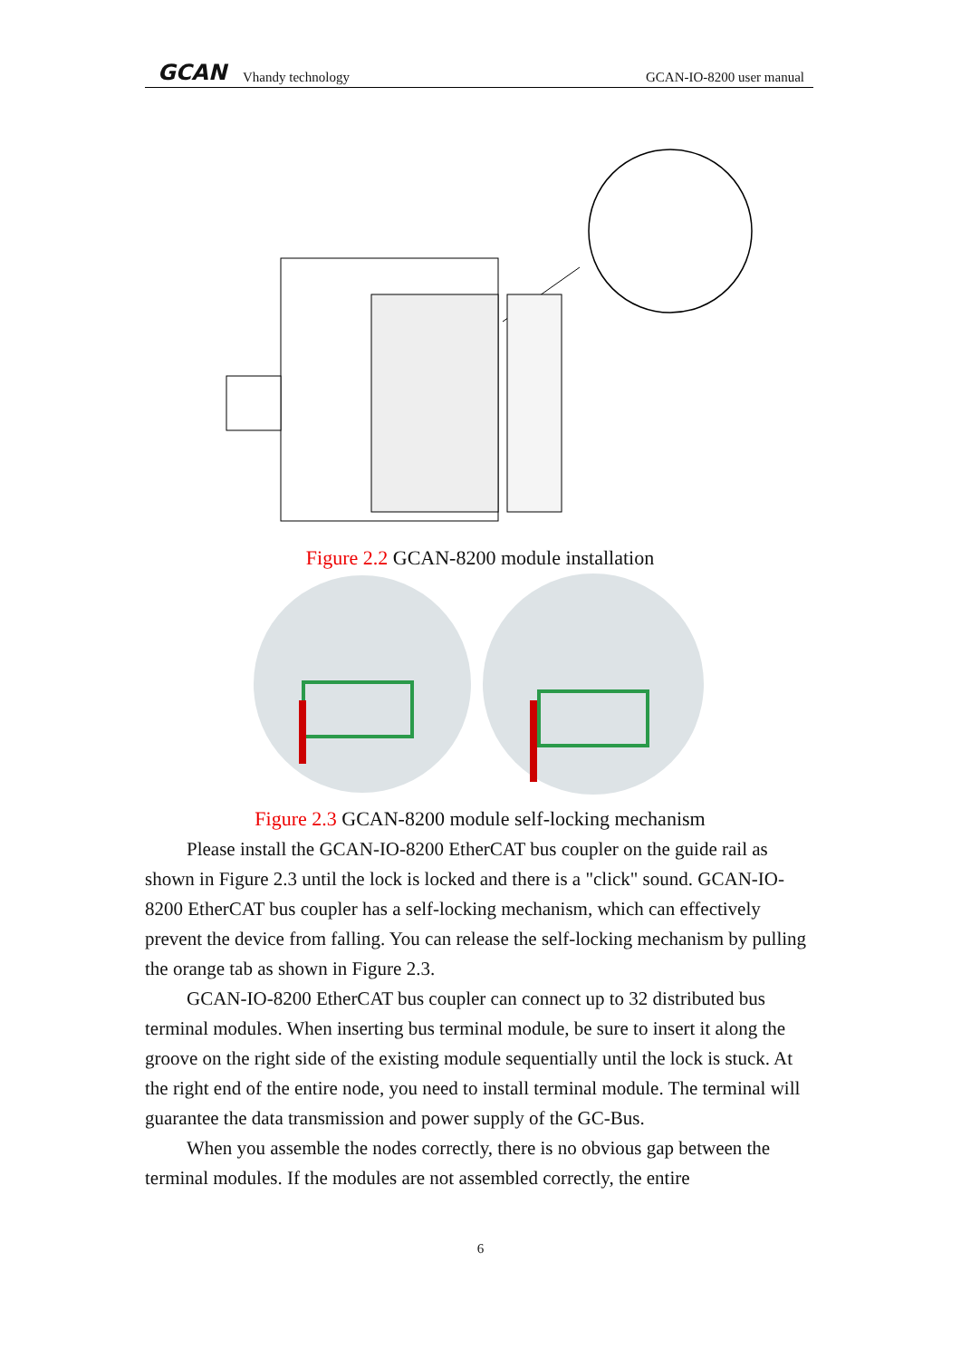GCAN Vhandy technology GCAN-IO-8200 user manual
Figure 2.2 GCAN-8200 module installation
Figure 2.3 GCAN-8200 module self-locking mechanism
Please install the GCAN-IO-8200 EtherCAT bus coupler on the guide rail as shown in Figure 2.3 until the lock is locked and there is a "click" sound. GCAN-IO-8200 EtherCAT bus coupler has a self-locking mechanism, which can effectively prevent the device from falling. You can release the self-locking mechanism by pulling the orange tab as shown in Figure 2.3.
GCAN-IO-8200 EtherCAT bus coupler can connect up to 32 distributed bus terminal modules. When inserting bus terminal module, be sure to insert it along the groove on the right side of the existing module sequentially until the lock is stuck. At the right end of the entire node, you need to install terminal module. The terminal will guarantee the data transmission and power supply of the GC-Bus.
When you assemble the nodes correctly, there is no obvious gap between the terminal modules. If the modules are not assembled correctly, the entire
6